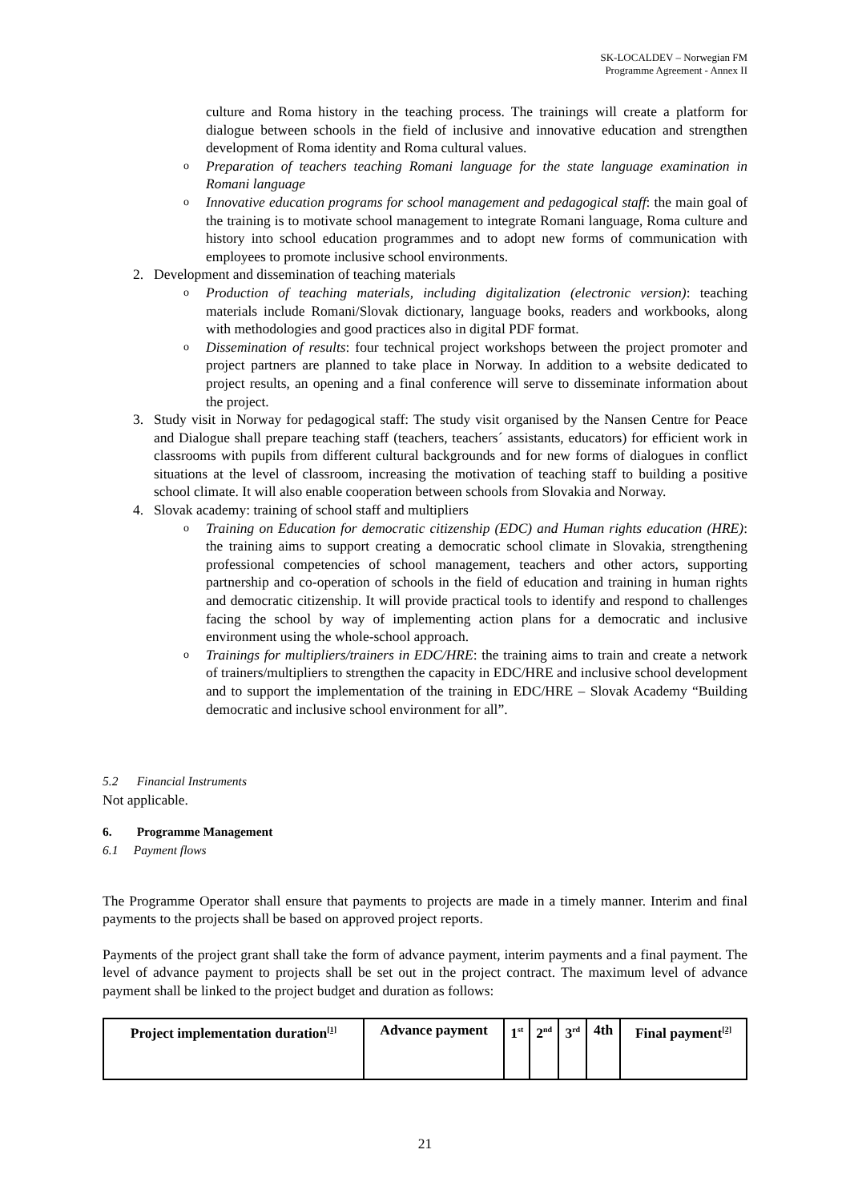SK-LOCALDEV – Norwegian FM
Programme Agreement - Annex II
culture and Roma history in the teaching process. The trainings will create a platform for dialogue between schools in the field of inclusive and innovative education and strengthen development of Roma identity and Roma cultural values.
o
Preparation of teachers teaching Romani language for the state language examination in Romani language
o
Innovative education programs for school management and pedagogical staff: the main goal of the training is to motivate school management to integrate Romani language, Roma culture and history into school education programmes and to adopt new forms of communication with employees to promote inclusive school environments.
2. Development and dissemination of teaching materials
o
Production of teaching materials, including digitalization (electronic version): teaching materials include Romani/Slovak dictionary, language books, readers and workbooks, along with methodologies and good practices also in digital PDF format.
o
Dissemination of results: four technical project workshops between the project promoter and project partners are planned to take place in Norway. In addition to a website dedicated to project results, an opening and a final conference will serve to disseminate information about the project.
3. Study visit in Norway for pedagogical staff: The study visit organised by the Nansen Centre for Peace and Dialogue shall prepare teaching staff (teachers, teachers´ assistants, educators) for efficient work in classrooms with pupils from different cultural backgrounds and for new forms of dialogues in conflict situations at the level of classroom, increasing the motivation of teaching staff to building a positive school climate. It will also enable cooperation between schools from Slovakia and Norway.
4. Slovak academy: training of school staff and multipliers
o
Training on Education for democratic citizenship (EDC) and Human rights education (HRE): the training aims to support creating a democratic school climate in Slovakia, strengthening professional competencies of school management, teachers and other actors, supporting partnership and co-operation of schools in the field of education and training in human rights and democratic citizenship. It will provide practical tools to identify and respond to challenges facing the school by way of implementing action plans for a democratic and inclusive environment using the whole-school approach.
o
Trainings for multipliers/trainers in EDC/HRE: the training aims to train and create a network of trainers/multipliers to strengthen the capacity in EDC/HRE and inclusive school development and to support the implementation of the training in EDC/HRE – Slovak Academy “Building democratic and inclusive school environment for all”.
5.2 Financial Instruments
Not applicable.
6. Programme Management
6.1 Payment flows
The Programme Operator shall ensure that payments to projects are made in a timely manner. Interim and final payments to the projects shall be based on approved project reports.
Payments of the project grant shall take the form of advance payment, interim payments and a final payment. The level of advance payment to projects shall be set out in the project contract. The maximum level of advance payment shall be linked to the project budget and duration as follows:
| Project implementation duration<sup>[1]</sup> | Advance payment | 1<sup>st</sup> | 2<sup>nd</sup> | 3<sup>rd</sup> | 4th | Final payment<sup>[2]</sup> |
21